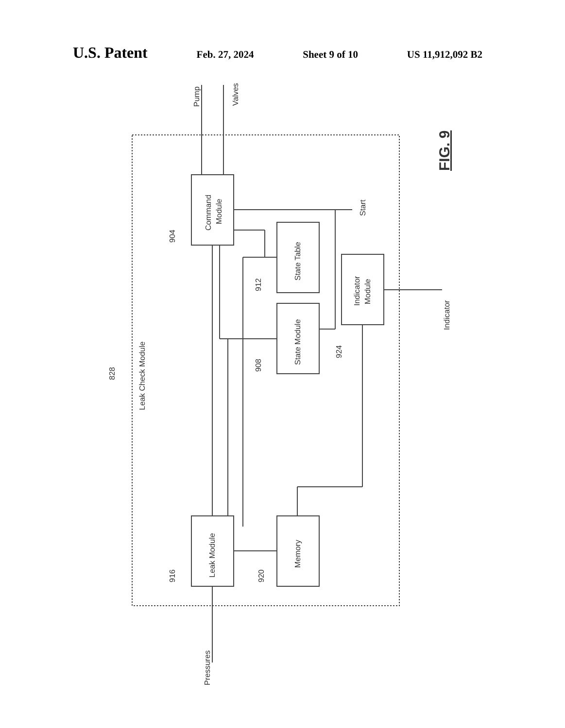U.S. Patent
Feb. 27, 2024 Sheet 9 of 10 US 11,912,092 B2
Pump
Valves
Command
Module
State Table
State Module
Indicator
Module
Leak Module
Memory
Leak Check Module
828
904
912
908
924
916
920
Start
Indicator
Pressures
FIG. 9